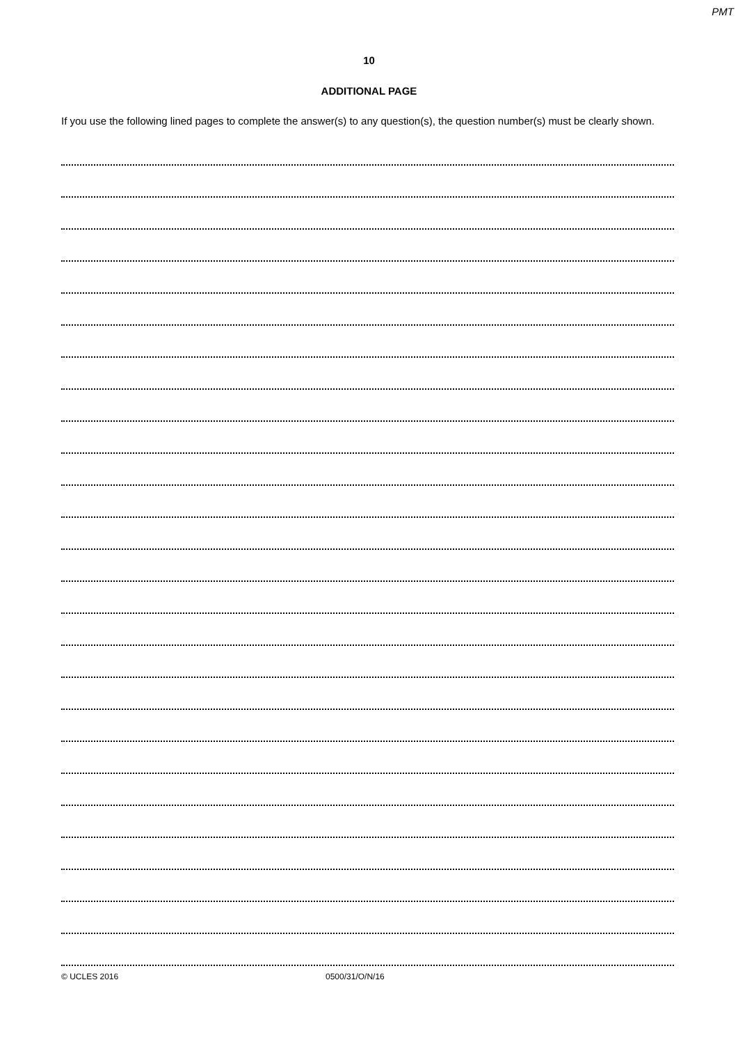PMT
10
ADDITIONAL PAGE
If you use the following lined pages to complete the answer(s) to any question(s), the question number(s) must be clearly shown.
© UCLES 2016 0500/31/O/N/16